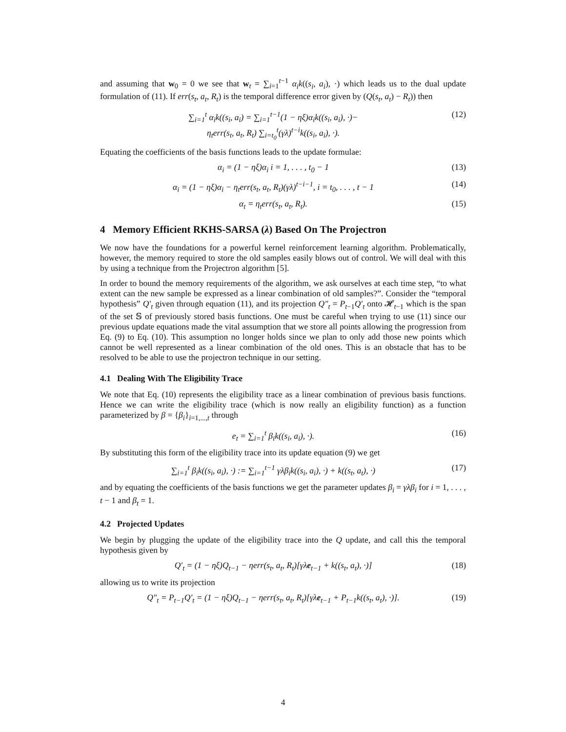and assuming that w<sub>0</sub> = 0 we see that w<sub>t</sub> = ∑<sub>i=1</sub><sup>t−1</sup> α<sub>i</sub>k((s<sub>i</sub>, a<sub>i</sub>), ·) which leads us to the dual update formulation of (11). If err(s<sub>t</sub>, a<sub>t</sub>, R<sub>t</sub>) is the temporal difference error given by (Q(s<sub>t</sub>, a<sub>t</sub>) − R<sub>t</sub>)) then
∑<sub>i=1</sub><sup>t</sup> α<sub>i</sub>k((s<sub>i</sub>, a<sub>i</sub>) = ∑<sub>i=1</sub><sup>t−1</sup>(1 − ηξ)α<sub>i</sub>k((s<sub>i</sub>, a<sub>i</sub>), ·)−
η<sub>t</sub>err(s<sub>t</sub>, a<sub>t</sub>, R<sub>t</sub>) ∑<sub>i=t<sub>0</sub></sub><sup>t</sup>(γλ)<sup>t−i</sup>k((s<sub>i</sub>, a<sub>i</sub>), ·). (12)
Equating the coefficients of the basis functions leads to the update formulae:
α<sub>i</sub> = (1 − ηξ)α<sub>i</sub> i = 1, . . . , t<sub>0</sub> − 1 (13)
α<sub>i</sub> = (1 − ηξ)α<sub>i</sub> − η<sub>t</sub>err(s<sub>t</sub>, a<sub>t</sub>, R<sub>t</sub>)(γλ)<sup>t−i−1</sup>, i = t<sub>0</sub>, . . . , t − 1 (14)
α<sub>t</sub> = η<sub>t</sub>err(s<sub>t</sub>, a<sub>t</sub>, R<sub>t</sub>). (15)
4 Memory Efficient RKHS-SARSA (λ) Based On The Projectron
We now have the foundations for a powerful kernel reinforcement learning algorithm. Problematically, however, the memory required to store the old samples easily blows out of control. We will deal with this by using a technique from the Projectron algorithm [5].
In order to bound the memory requirements of the algorithm, we ask ourselves at each time step, “to what extent can the new sample be expressed as a linear combination of old samples?”. Consider the “temporal hypothesis” Q′<sub>t</sub> given through equation (11), and its projection Q″<sub>t</sub> = P<sub>t</sub><sub>−1</sub>Q′<sub>t</sub> onto 𝓗<sub>t−1</sub> which is the span of the set 𝕊 of previously stored basis functions. One must be careful when trying to use (11) since our previous update equations made the vital assumption that we store all points allowing the progression from Eq. (9) to Eq. (10). This assumption no longer holds since we plan to only add those new points which cannot be well represented as a linear combination of the old ones. This is an obstacle that has to be resolved to be able to use the projectron technique in our setting.
4.1 Dealing With The Eligibility Trace
We note that Eq. (10) represents the eligibility trace as a linear combination of previous basis functions. Hence we can write the eligibility trace (which is now really an eligibility function) as a function parameterized by β = {β<sub>i</sub>}<sub>i=1,...,t</sub> through
e<sub>t</sub> = ∑<sub>i=1</sub><sup>t</sup> β<sub>i</sub>k((s<sub>i</sub>, a<sub>i</sub>), ·). (16)
By substituting this form of the eligibility trace into its update equation (9) we get
∑<sub>i=1</sub><sup>t</sup> β<sub>i</sub>k((s<sub>i</sub>, a<sub>i</sub>), ·) := ∑<sub>i=1</sub><sup>t−1</sup> γλβ<sub>i</sub>k((s<sub>i</sub>, a<sub>i</sub>), ·) + k((s<sub>t</sub>, a<sub>t</sub>), ·) (17)
and by equating the coefficients of the basis functions we get the parameter updates β<sub>i</sub> = γλβ<sub>i</sub> for i = 1, . . . , t − 1 and β<sub>t</sub> = 1.
4.2 Projected Updates
We begin by plugging the update of the eligibility trace into the Q update, and call this the temporal hypothesis given by
Q′<sub>t</sub> = (1 − ηξ)Q<sub>t−1</sub> − ηerr(s<sub>t</sub>, a<sub>t</sub>, R<sub>t</sub>)[γλe<sub>t−1</sub> + k((s<sub>t</sub>, a<sub>t</sub>), ·)] (18)
allowing us to write its projection
Q″<sub>t</sub> = P<sub>t−1</sub>Q′<sub>t</sub> = (1 − ηξ)Q<sub>t−1</sub> − ηerr(s<sub>t</sub>, a<sub>t</sub>, R<sub>t</sub>)[γλe<sub>t−1</sub> + P<sub>t−1</sub>k((s<sub>t</sub>, a<sub>t</sub>), ·)]. (19)
4